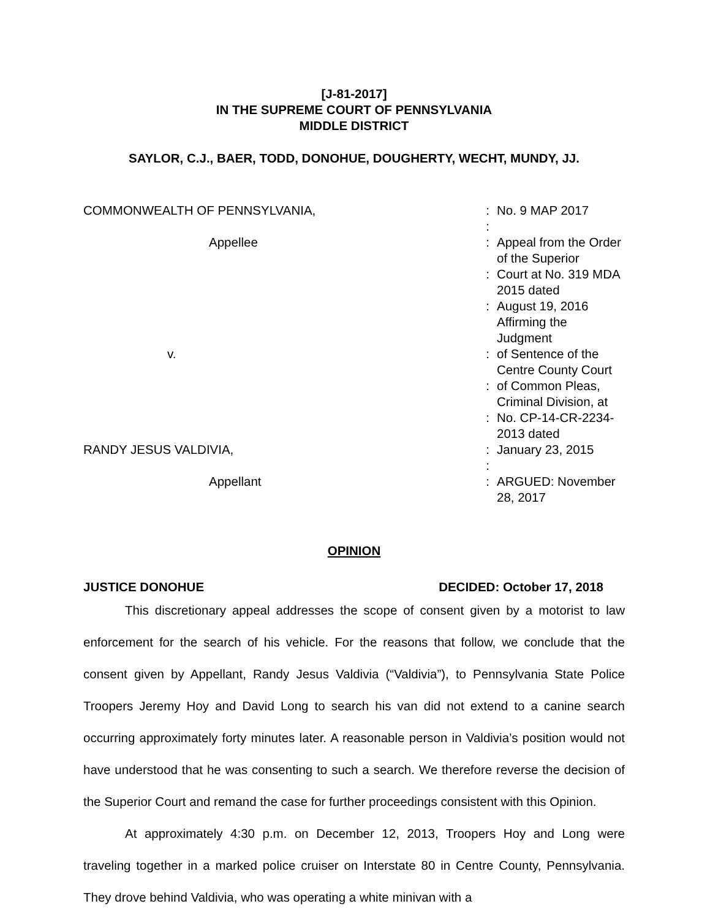[J-81-2017]
IN THE SUPREME COURT OF PENNSYLVANIA
MIDDLE DISTRICT
SAYLOR, C.J., BAER, TODD, DONOHUE, DOUGHERTY, WECHT, MUNDY, JJ.
| COMMONWEALTH OF PENNSYLVANIA, | : | No. 9 MAP 2017 |
| | : | |
| Appellee | : | Appeal from the Order of the Superior |
| | : | Court at No. 319 MDA 2015 dated |
| | : | August 19, 2016 Affirming the Judgment |
| v. | : | of Sentence of the Centre County Court |
| | : | of Common Pleas, Criminal Division, at |
| | : | No. CP-14-CR-2234-2013 dated |
| RANDY JESUS VALDIVIA, | : | January 23, 2015 |
| | : | |
| Appellant | : | ARGUED: November 28, 2017 |
OPINION
JUSTICE DONOHUE DECIDED: October 17, 2018
This discretionary appeal addresses the scope of consent given by a motorist to law enforcement for the search of his vehicle. For the reasons that follow, we conclude that the consent given by Appellant, Randy Jesus Valdivia (“Valdivia”), to Pennsylvania State Police Troopers Jeremy Hoy and David Long to search his van did not extend to a canine search occurring approximately forty minutes later. A reasonable person in Valdivia’s position would not have understood that he was consenting to such a search. We therefore reverse the decision of the Superior Court and remand the case for further proceedings consistent with this Opinion.
At approximately 4:30 p.m. on December 12, 2013, Troopers Hoy and Long were traveling together in a marked police cruiser on Interstate 80 in Centre County, Pennsylvania. They drove behind Valdivia, who was operating a white minivan with a